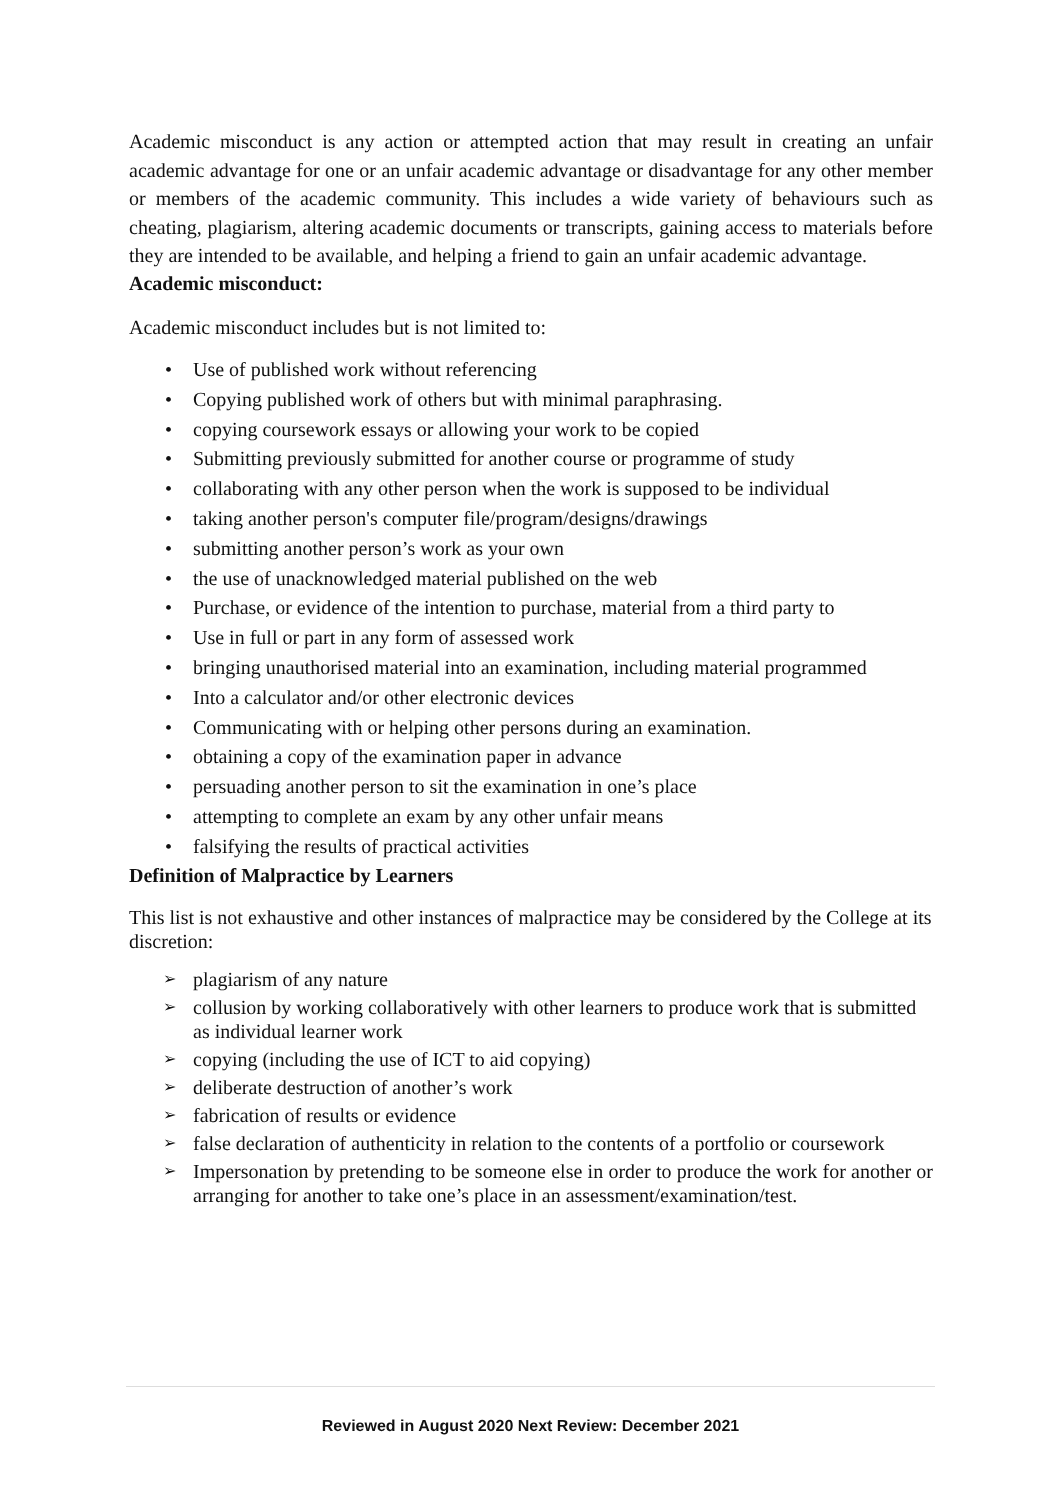Academic misconduct is any action or attempted action that may result in creating an unfair academic advantage for one or an unfair academic advantage or disadvantage for any other member or members of the academic community. This includes a wide variety of behaviours such as cheating, plagiarism, altering academic documents or transcripts, gaining access to materials before they are intended to be available, and helping a friend to gain an unfair academic advantage.
Academic misconduct:
Academic misconduct includes but is not limited to:
Use of published work without referencing
Copying published work of others but with minimal paraphrasing.
copying coursework essays or allowing your work to be copied
Submitting previously submitted for another course or programme of study
collaborating with any other person when the work is supposed to be individual
taking another person's computer file/program/designs/drawings
submitting another person’s work as your own
the use of unacknowledged material published on the web
Purchase, or evidence of the intention to purchase, material from a third party to
Use in full or part in any form of assessed work
bringing unauthorised material into an examination, including material programmed
Into a calculator and/or other electronic devices
Communicating with or helping other persons during an examination.
obtaining a copy of the examination paper in advance
persuading another person to sit the examination in one’s place
attempting to complete an exam by any other unfair means
falsifying the results of practical activities
Definition of Malpractice by Learners
This list is not exhaustive and other instances of malpractice may be considered by the College at its discretion:
plagiarism of any nature
collusion by working collaboratively with other learners to produce work that is submitted as individual learner work
copying (including the use of ICT to aid copying)
deliberate destruction of another’s work
fabrication of results or evidence
false declaration of authenticity in relation to the contents of a portfolio or coursework
Impersonation by pretending to be someone else in order to produce the work for another or arranging for another to take one’s place in an assessment/examination/test.
Reviewed in August 2020 Next Review: December 2021